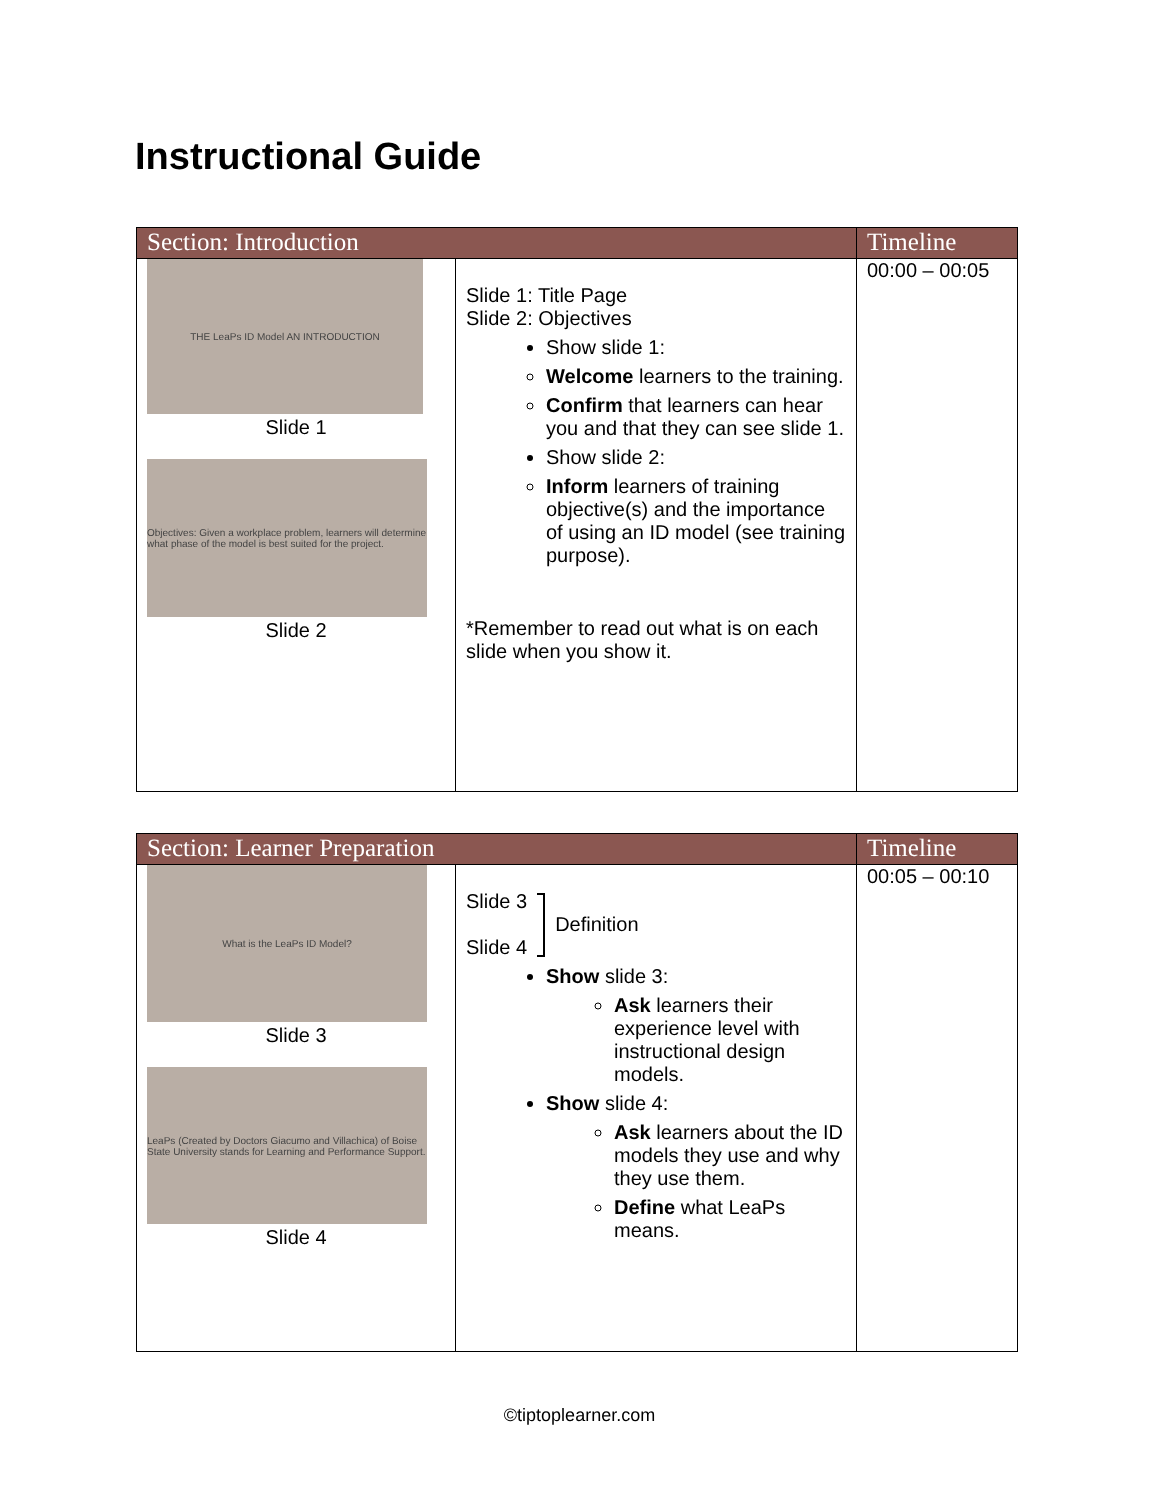Instructional Guide
| Section: Introduction | | Timeline |
| --- | --- | --- |
| THE LeaPs ID Model AN INTRODUCTION Slide 1 Objectives: Given a workplace problem, learners will determine what phase of the model is best suited for the project. Slide 2 | Slide 1: Title Page Slide 2: Objectives Show slide 1: Welcome learners to the training. Confirm that learners can hear you and that they can see slide 1. Show slide 2: Inform learners of training objective(s) and the importance of using an ID model (see training purpose). *Remember to read out what is on each slide when you show it. | 00:00 – 00:05 |
| Section: Learner Preparation | | Timeline |
| --- | --- | --- |
| What is the LeaPs ID Model? Slide 3 LeaPs (Created by Doctors Giacumo and Villachica) of Boise State University stands for Learning and Performance Support. Slide 4 | Slide 3 Slide 4 Definition Show slide 3: Ask learners their experience level with instructional design models. Show slide 4: Ask learners about the ID models they use and why they use them. Define what LeaPs means. | 00:05 – 00:10 |
©tiptoplearner.com